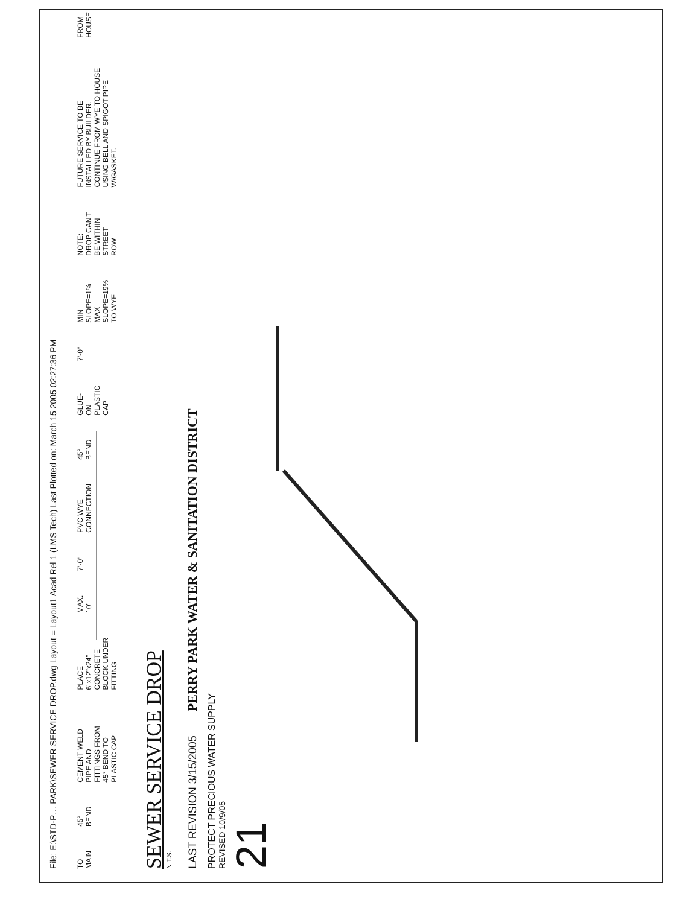File: E:\STD-P… PARK\SEWER SERVICE DROP.dwg Layout = Layout1 Acad Rel 1 (LMS Tech) Last Plotted on: March 15 2005 02:27:36 PM
TO MAIN
45° BEND
CEMENT WELD PIPE AND FITTINGS FROM 45° BEND TO PLASTIC CAP
PLACE 6"x12"x24" CONCRETE BLOCK UNDER FITTING
MAX. 10'
7'-0"
PVC WYE CONNECTION
45° BEND
GLUE-ON PLASTIC CAP
7'-0"
MIN SLOPE=1% MAX SLOPE=19% TO WYE
NOTE: DROP CAN'T BE WITHIN STREET ROW
FUTURE SERVICE TO BE INSTALLED BY BUILDER. CONTINUE FROM WYE TO HOUSE USING BELL AND SPIGOT PIPE W/GASKET.
FROM HOUSE
SEWER SERVICE DROP
N.T.S.
LAST REVISION 3/15/2005
PERRY PARK WATER & SANITATION DISTRICT
PROTECT PRECIOUS WATER SUPPLY
REVISED 10/9/05
21